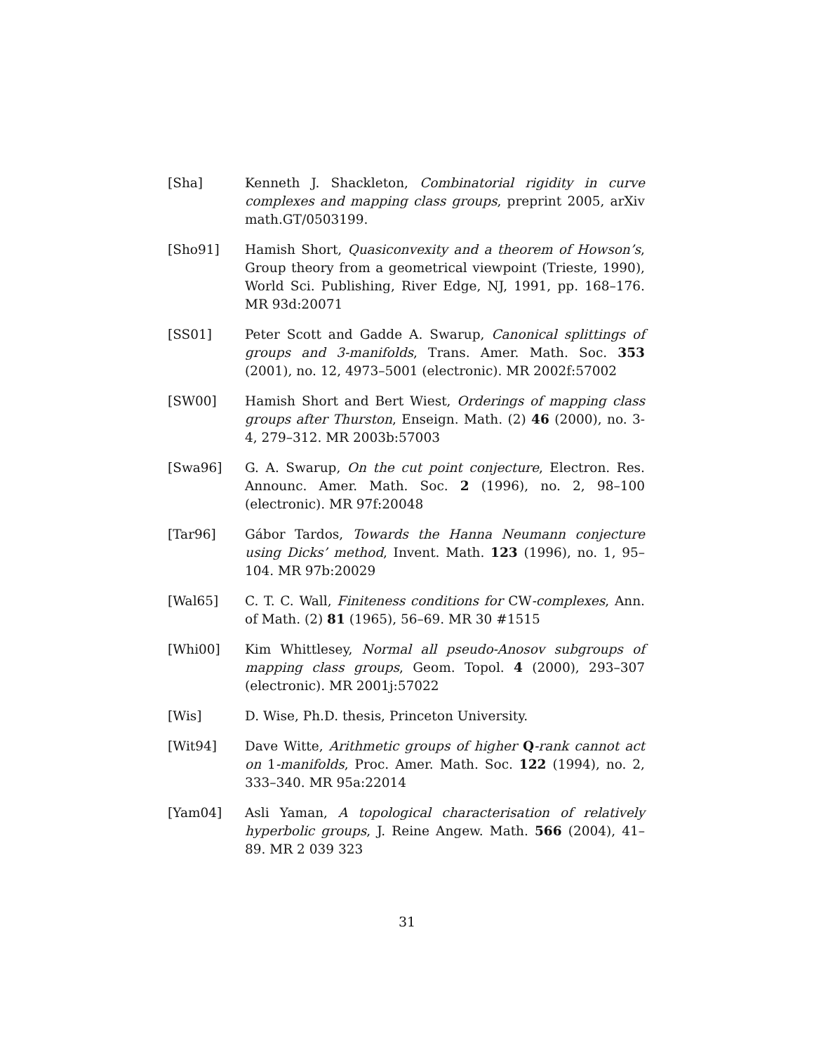[Sha] Kenneth J. Shackleton, Combinatorial rigidity in curve complexes and mapping class groups, preprint 2005, arXiv math.GT/0503199.
[Sho91] Hamish Short, Quasiconvexity and a theorem of Howson’s, Group theory from a geometrical viewpoint (Trieste, 1990), World Sci. Publishing, River Edge, NJ, 1991, pp. 168–176. MR 93d:20071
[SS01] Peter Scott and Gadde A. Swarup, Canonical splittings of groups and 3-manifolds, Trans. Amer. Math. Soc. 353 (2001), no. 12, 4973–5001 (electronic). MR 2002f:57002
[SW00] Hamish Short and Bert Wiest, Orderings of mapping class groups after Thurston, Enseign. Math. (2) 46 (2000), no. 3-4, 279–312. MR 2003b:57003
[Swa96] G. A. Swarup, On the cut point conjecture, Electron. Res. Announc. Amer. Math. Soc. 2 (1996), no. 2, 98–100 (electronic). MR 97f:20048
[Tar96] Gábor Tardos, Towards the Hanna Neumann conjecture using Dicks’ method, Invent. Math. 123 (1996), no. 1, 95–104. MR 97b:20029
[Wal65] C. T. C. Wall, Finiteness conditions for CW-complexes, Ann. of Math. (2) 81 (1965), 56–69. MR 30 #1515
[Whi00] Kim Whittlesey, Normal all pseudo-Anosov subgroups of mapping class groups, Geom. Topol. 4 (2000), 293–307 (electronic). MR 2001j:57022
[Wis] D. Wise, Ph.D. thesis, Princeton University.
[Wit94] Dave Witte, Arithmetic groups of higher Q-rank cannot act on 1-manifolds, Proc. Amer. Math. Soc. 122 (1994), no. 2, 333–340. MR 95a:22014
[Yam04] Asli Yaman, A topological characterisation of relatively hyperbolic groups, J. Reine Angew. Math. 566 (2004), 41–89. MR 2 039 323
31